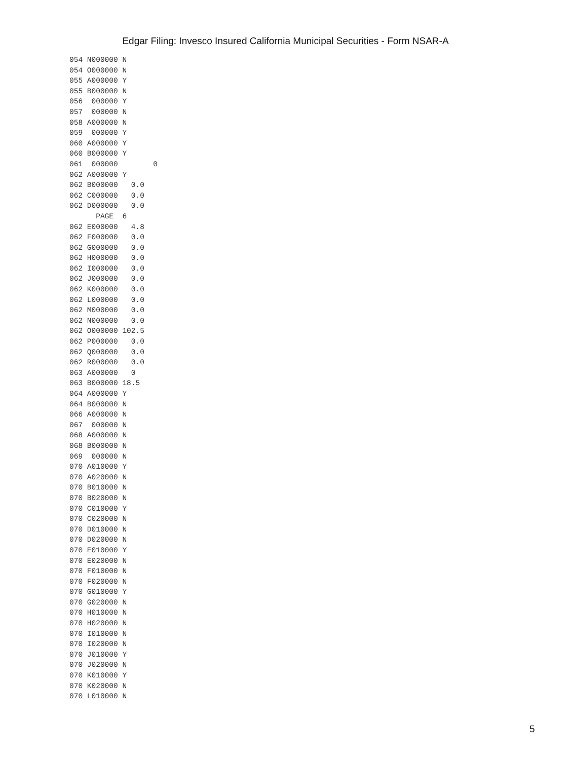Edgar Filing: Invesco Insured California Municipal Securities - Form NSAR-A
054 N000000 N
054 O000000 N
055 A000000 Y
055 B000000 N
056  000000 Y
057  000000 N
058 A000000 N
059  000000 Y
060 A000000 Y
060 B000000 Y
061  000000        0
062 A000000 Y
062 B000000   0.0
062 C000000   0.0
062 D000000   0.0
      PAGE  6
062 E000000   4.8
062 F000000   0.0
062 G000000   0.0
062 H000000   0.0
062 I000000   0.0
062 J000000   0.0
062 K000000   0.0
062 L000000   0.0
062 M000000   0.0
062 N000000   0.0
062 O000000 102.5
062 P000000   0.0
062 Q000000   0.0
062 R000000   0.0
063 A000000   0
063 B000000 18.5
064 A000000 Y
064 B000000 N
066 A000000 N
067  000000 N
068 A000000 N
068 B000000 N
069  000000 N
070 A010000 Y
070 A020000 N
070 B010000 N
070 B020000 N
070 C010000 Y
070 C020000 N
070 D010000 N
070 D020000 N
070 E010000 Y
070 E020000 N
070 F010000 N
070 F020000 N
070 G010000 Y
070 G020000 N
070 H010000 N
070 H020000 N
070 I010000 N
070 I020000 N
070 J010000 Y
070 J020000 N
070 K010000 Y
070 K020000 N
070 L010000 N
5